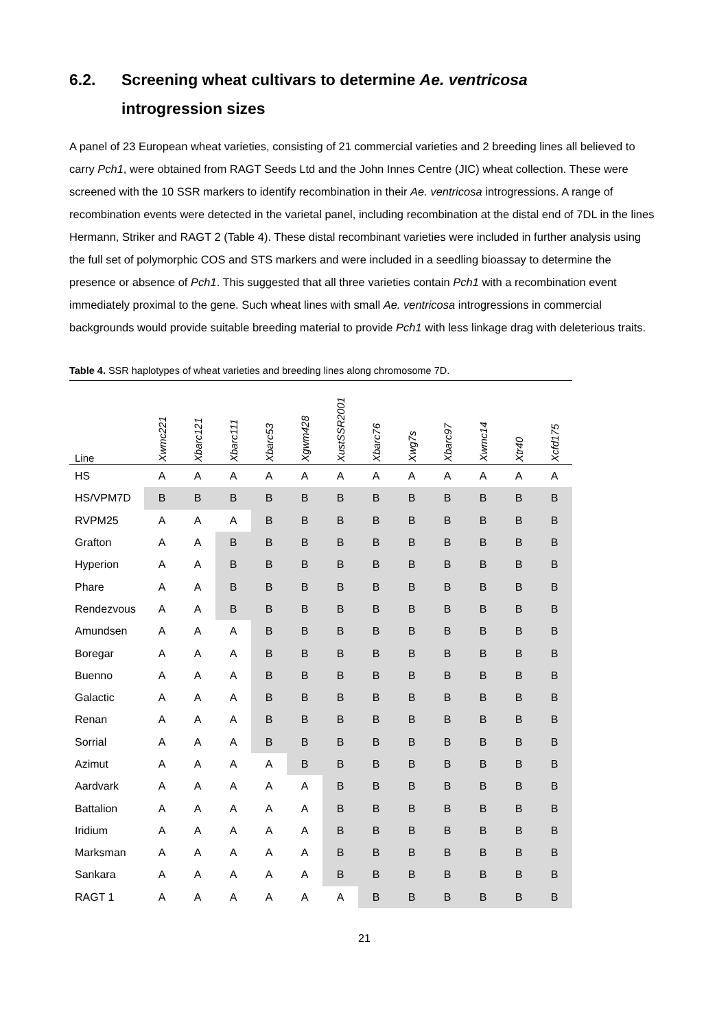6.2. Screening wheat cultivars to determine Ae. ventricosa
introgression sizes
A panel of 23 European wheat varieties, consisting of 21 commercial varieties and 2 breeding lines all believed to carry Pch1, were obtained from RAGT Seeds Ltd and the John Innes Centre (JIC) wheat collection. These were screened with the 10 SSR markers to identify recombination in their Ae. ventricosa introgressions. A range of recombination events were detected in the varietal panel, including recombination at the distal end of 7DL in the lines Hermann, Striker and RAGT 2 (Table 4). These distal recombinant varieties were included in further analysis using the full set of polymorphic COS and STS markers and were included in a seedling bioassay to determine the presence or absence of Pch1. This suggested that all three varieties contain Pch1 with a recombination event immediately proximal to the gene. Such wheat lines with small Ae. ventricosa introgressions in commercial backgrounds would provide suitable breeding material to provide Pch1 with less linkage drag with deleterious traits.
Table 4. SSR haplotypes of wheat varieties and breeding lines along chromosome 7D.
| Line | Xwmc221 | Xbarc121 | Xbarc111 | Xbarc53 | Xgwm428 | XustSSR2001 | Xbarc76 | Xwg7s | Xbarc97 | Xwmc14 | Xtr40 | Xcfd175 |
| --- | --- | --- | --- | --- | --- | --- | --- | --- | --- | --- | --- | --- |
| HS | A | A | A | A | A | A | A | A | A | A | A | A |
| HS/VPM7D | B | B | B | B | B | B | B | B | B | B | B | B |
| RVPM25 | A | A | A | B | B | B | B | B | B | B | B | B |
| Grafton | A | A | B | B | B | B | B | B | B | B | B | B |
| Hyperion | A | A | B | B | B | B | B | B | B | B | B | B |
| Phare | A | A | B | B | B | B | B | B | B | B | B | B |
| Rendezvous | A | A | B | B | B | B | B | B | B | B | B | B |
| Amundsen | A | A | A | B | B | B | B | B | B | B | B | B |
| Boregar | A | A | A | B | B | B | B | B | B | B | B | B |
| Buenno | A | A | A | B | B | B | B | B | B | B | B | B |
| Galactic | A | A | A | B | B | B | B | B | B | B | B | B |
| Renan | A | A | A | B | B | B | B | B | B | B | B | B |
| Sorrial | A | A | A | B | B | B | B | B | B | B | B | B |
| Azimut | A | A | A | A | B | B | B | B | B | B | B | B |
| Aardvark | A | A | A | A | A | B | B | B | B | B | B | B |
| Battalion | A | A | A | A | A | B | B | B | B | B | B | B |
| Iridium | A | A | A | A | A | B | B | B | B | B | B | B |
| Marksman | A | A | A | A | A | B | B | B | B | B | B | B |
| Sankara | A | A | A | A | A | B | B | B | B | B | B | B |
| RAGT 1 | A | A | A | A | A | A | B | B | B | B | B | B |
21